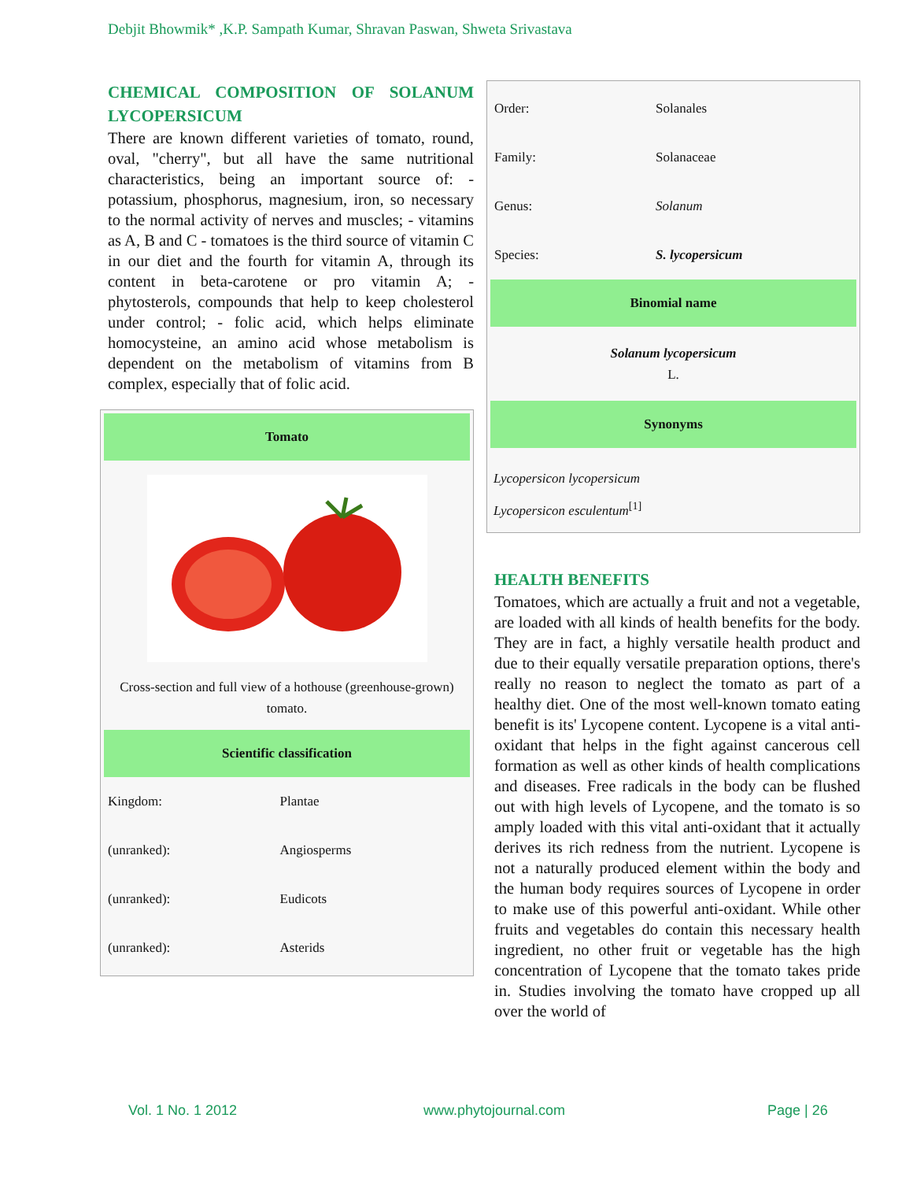Debjit Bhowmik* ,K.P. Sampath Kumar, Shravan Paswan, Shweta Srivastava
CHEMICAL COMPOSITION OF SOLANUM LYCOPERSICUM
There are known different varieties of tomato, round, oval, "cherry", but all have the same nutritional characteristics, being an important source of: - potassium, phosphorus, magnesium, iron, so necessary to the normal activity of nerves and muscles; - vitamins as A, B and C - tomatoes is the third source of vitamin C in our diet and the fourth for vitamin A, through its content in beta-carotene or pro vitamin A; - phytosterols, compounds that help to keep cholesterol under control; - folic acid, which helps eliminate homocysteine, an amino acid whose metabolism is dependent on the metabolism of vitamins from B complex, especially that of folic acid.
Tomato
Cross-section and full view of a hothouse (greenhouse-grown) tomato.
Scientific classification
| Kingdom: | Plantae |
| (unranked): | Angiosperms |
| (unranked): | Eudicots |
| (unranked): | Asterids |
| Order: | Solanales |
| Family: | Solanaceae |
| Genus: | Solanum |
| Species: | S. lycopersicum |
Binomial name
Solanum lycopersicum
L.
Synonyms
Lycopersicon lycopersicum
Lycopersicon esculentum<sup>[1]</sup>
HEALTH BENEFITS
Tomatoes, which are actually a fruit and not a vegetable, are loaded with all kinds of health benefits for the body. They are in fact, a highly versatile health product and due to their equally versatile preparation options, there's really no reason to neglect the tomato as part of a healthy diet. One of the most well-known tomato eating benefit is its' Lycopene content. Lycopene is a vital anti-oxidant that helps in the fight against cancerous cell formation as well as other kinds of health complications and diseases. Free radicals in the body can be flushed out with high levels of Lycopene, and the tomato is so amply loaded with this vital anti-oxidant that it actually derives its rich redness from the nutrient. Lycopene is not a naturally produced element within the body and the human body requires sources of Lycopene in order to make use of this powerful anti-oxidant. While other fruits and vegetables do contain this necessary health ingredient, no other fruit or vegetable has the high concentration of Lycopene that the tomato takes pride in. Studies involving the tomato have cropped up all over the world of
Vol. 1 No. 1 2012 www.phytojournal.com Page | 26